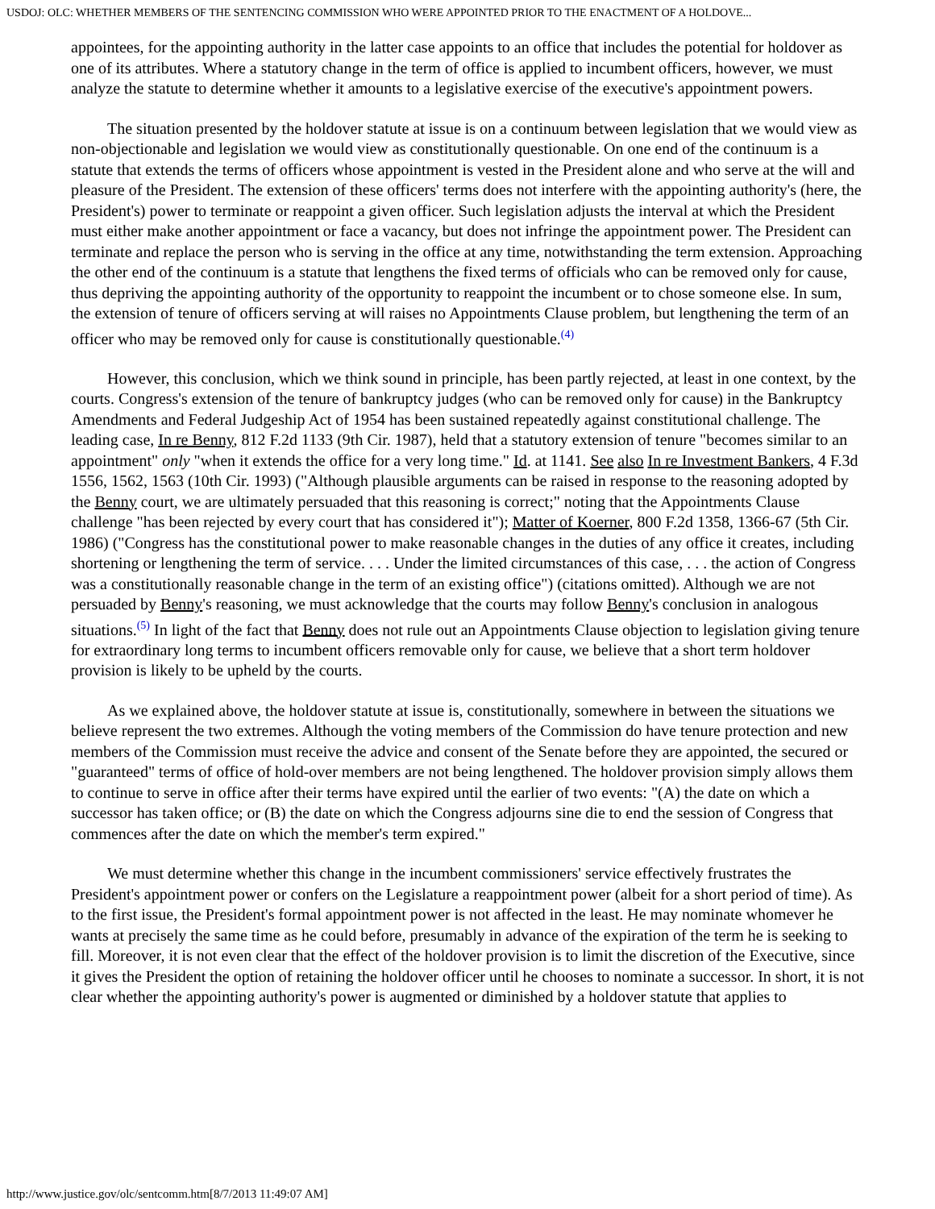USDOJ: OLC: WHETHER MEMBERS OF THE SENTENCING COMMISSION WHO WERE APPOINTED PRIOR TO THE ENACTMENT OF A HOLDOVE...
appointees, for the appointing authority in the latter case appoints to an office that includes the potential for holdover as one of its attributes. Where a statutory change in the term of office is applied to incumbent officers, however, we must analyze the statute to determine whether it amounts to a legislative exercise of the executive's appointment powers.
The situation presented by the holdover statute at issue is on a continuum between legislation that we would view as non-objectionable and legislation we would view as constitutionally questionable. On one end of the continuum is a statute that extends the terms of officers whose appointment is vested in the President alone and who serve at the will and pleasure of the President. The extension of these officers' terms does not interfere with the appointing authority's (here, the President's) power to terminate or reappoint a given officer. Such legislation adjusts the interval at which the President must either make another appointment or face a vacancy, but does not infringe the appointment power. The President can terminate and replace the person who is serving in the office at any time, notwithstanding the term extension. Approaching the other end of the continuum is a statute that lengthens the fixed terms of officials who can be removed only for cause, thus depriving the appointing authority of the opportunity to reappoint the incumbent or to chose someone else. In sum, the extension of tenure of officers serving at will raises no Appointments Clause problem, but lengthening the term of an officer who may be removed only for cause is constitutionally questionable.<sup>(4)</sup>
However, this conclusion, which we think sound in principle, has been partly rejected, at least in one context, by the courts. Congress's extension of the tenure of bankruptcy judges (who can be removed only for cause) in the Bankruptcy Amendments and Federal Judgeship Act of 1954 has been sustained repeatedly against constitutional challenge. The leading case, In re Benny, 812 F.2d 1133 (9th Cir. 1987), held that a statutory extension of tenure "becomes similar to an appointment" only "when it extends the office for a very long time." Id. at 1141. See also In re Investment Bankers, 4 F.3d 1556, 1562, 1563 (10th Cir. 1993) ("Although plausible arguments can be raised in response to the reasoning adopted by the Benny court, we are ultimately persuaded that this reasoning is correct;" noting that the Appointments Clause challenge "has been rejected by every court that has considered it"); Matter of Koerner, 800 F.2d 1358, 1366-67 (5th Cir. 1986) ("Congress has the constitutional power to make reasonable changes in the duties of any office it creates, including shortening or lengthening the term of service. . . . Under the limited circumstances of this case, . . . the action of Congress was a constitutionally reasonable change in the term of an existing office") (citations omitted). Although we are not persuaded by Benny's reasoning, we must acknowledge that the courts may follow Benny's conclusion in analogous situations.<sup>(5)</sup> In light of the fact that Benny does not rule out an Appointments Clause objection to legislation giving tenure for extraordinary long terms to incumbent officers removable only for cause, we believe that a short term holdover provision is likely to be upheld by the courts.
As we explained above, the holdover statute at issue is, constitutionally, somewhere in between the situations we believe represent the two extremes. Although the voting members of the Commission do have tenure protection and new members of the Commission must receive the advice and consent of the Senate before they are appointed, the secured or "guaranteed" terms of office of hold-over members are not being lengthened. The holdover provision simply allows them to continue to serve in office after their terms have expired until the earlier of two events: "(A) the date on which a successor has taken office; or (B) the date on which the Congress adjourns sine die to end the session of Congress that commences after the date on which the member's term expired."
We must determine whether this change in the incumbent commissioners' service effectively frustrates the President's appointment power or confers on the Legislature a reappointment power (albeit for a short period of time). As to the first issue, the President's formal appointment power is not affected in the least. He may nominate whomever he wants at precisely the same time as he could before, presumably in advance of the expiration of the term he is seeking to fill. Moreover, it is not even clear that the effect of the holdover provision is to limit the discretion of the Executive, since it gives the President the option of retaining the holdover officer until he chooses to nominate a successor. In short, it is not clear whether the appointing authority's power is augmented or diminished by a holdover statute that applies to
http://www.justice.gov/olc/sentcomm.htm[8/7/2013 11:49:07 AM]